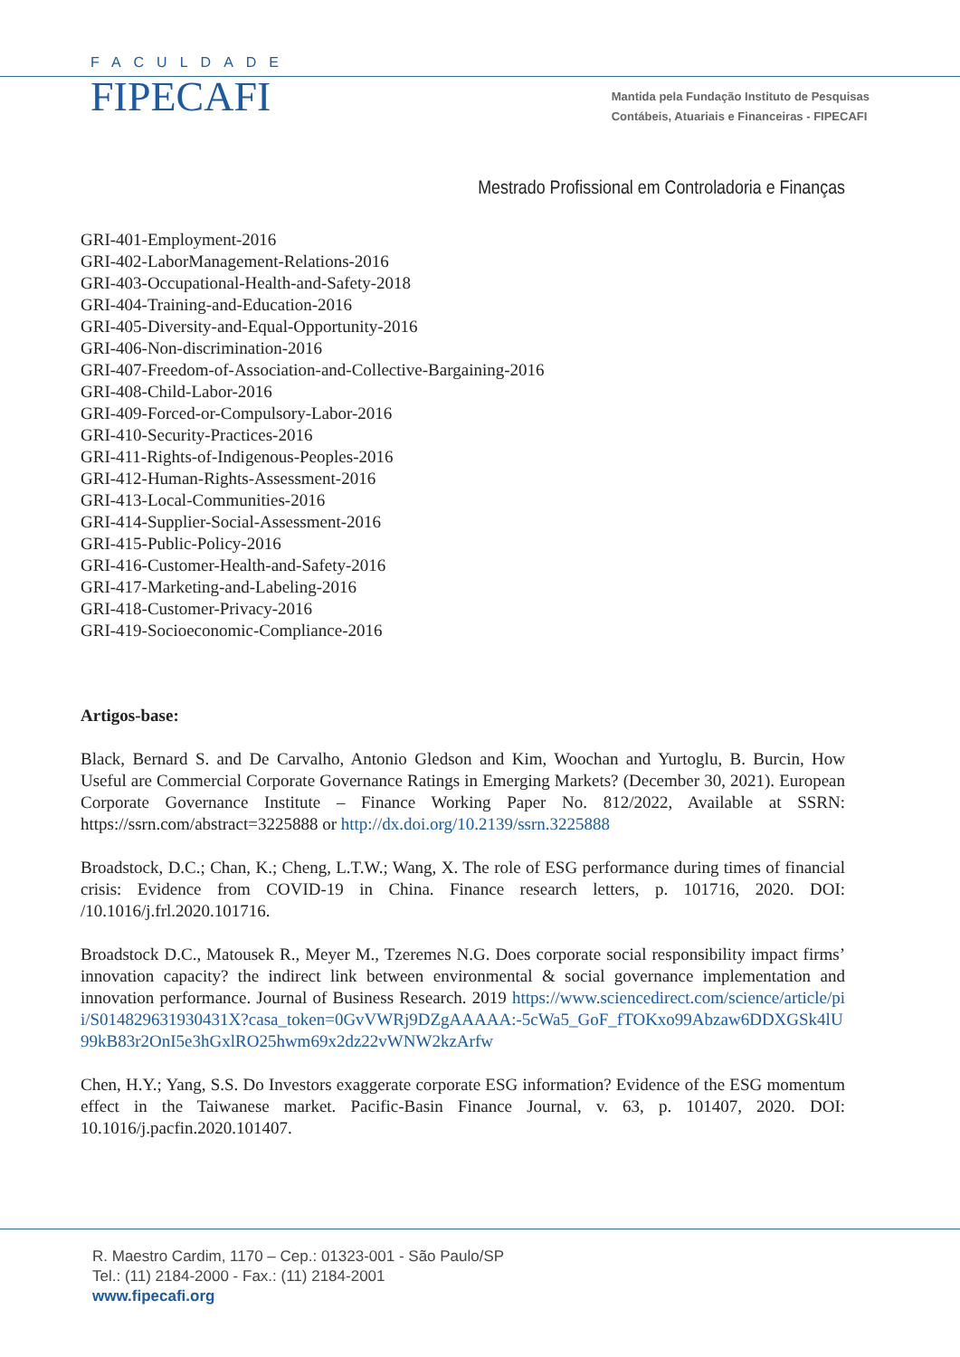FACULDADE
FIPECAFI
Mantida pela Fundação Instituto de Pesquisas
Contábeis, Atuariais e Financeiras - FIPECAFI
Mestrado Profissional em Controladoria e Finanças
GRI-401-Employment-2016
GRI-402-LaborManagement-Relations-2016
GRI-403-Occupational-Health-and-Safety-2018
GRI-404-Training-and-Education-2016
GRI-405-Diversity-and-Equal-Opportunity-2016
GRI-406-Non-discrimination-2016
GRI-407-Freedom-of-Association-and-Collective-Bargaining-2016
GRI-408-Child-Labor-2016
GRI-409-Forced-or-Compulsory-Labor-2016
GRI-410-Security-Practices-2016
GRI-411-Rights-of-Indigenous-Peoples-2016
GRI-412-Human-Rights-Assessment-2016
GRI-413-Local-Communities-2016
GRI-414-Supplier-Social-Assessment-2016
GRI-415-Public-Policy-2016
GRI-416-Customer-Health-and-Safety-2016
GRI-417-Marketing-and-Labeling-2016
GRI-418-Customer-Privacy-2016
GRI-419-Socioeconomic-Compliance-2016
Artigos-base:
Black, Bernard S. and De Carvalho, Antonio Gledson and Kim, Woochan and Yurtoglu, B. Burcin, How Useful are Commercial Corporate Governance Ratings in Emerging Markets? (December 30, 2021). European Corporate Governance Institute – Finance Working Paper No. 812/2022, Available at SSRN: https://ssrn.com/abstract=3225888 or http://dx.doi.org/10.2139/ssrn.3225888
Broadstock, D.C.; Chan, K.; Cheng, L.T.W.; Wang, X. The role of ESG performance during times of financial crisis: Evidence from COVID-19 in China. Finance research letters, p. 101716, 2020. DOI: /10.1016/j.frl.2020.101716.
Broadstock D.C., Matousek R., Meyer M., Tzeremes N.G. Does corporate social responsibility impact firms’ innovation capacity? the indirect link between environmental & social governance implementation and innovation performance. Journal of Business Research. 2019 https://www.sciencedirect.com/science/article/pii/S014829631930431X?casa_token=0GvVWRj9DZgAAAAA:-5cWa5_GoF_fTOKxo99Abzaw6DDXGSk4lU99kB83r2OnI5e3hGxlRO25hwm69x2dz22vWNW2kzArfw
Chen, H.Y.; Yang, S.S. Do Investors exaggerate corporate ESG information? Evidence of the ESG momentum effect in the Taiwanese market. Pacific-Basin Finance Journal, v. 63, p. 101407, 2020. DOI: 10.1016/j.pacfin.2020.101407.
R. Maestro Cardim, 1170 – Cep.: 01323-001 - São Paulo/SP
Tel.: (11) 2184-2000 - Fax.: (11) 2184-2001
www.fipecafi.org